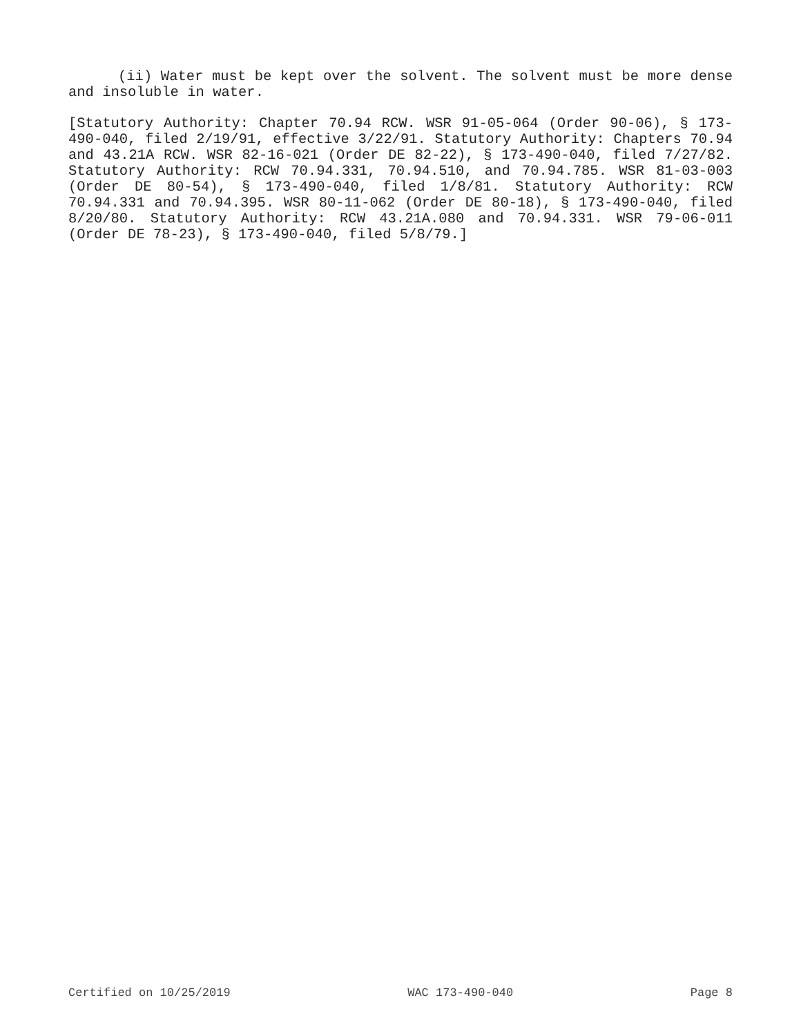(ii) Water must be kept over the solvent. The solvent must be more dense and insoluble in water.
[Statutory Authority: Chapter 70.94 RCW. WSR 91-05-064 (Order 90-06), § 173-490-040, filed 2/19/91, effective 3/22/91. Statutory Authority: Chapters 70.94 and 43.21A RCW. WSR 82-16-021 (Order DE 82-22), § 173-490-040, filed 7/27/82. Statutory Authority: RCW 70.94.331, 70.94.510, and 70.94.785. WSR 81-03-003 (Order DE 80-54), § 173-490-040, filed 1/8/81. Statutory Authority: RCW 70.94.331 and 70.94.395. WSR 80-11-062 (Order DE 80-18), § 173-490-040, filed 8/20/80. Statutory Authority: RCW 43.21A.080 and 70.94.331. WSR 79-06-011 (Order DE 78-23), § 173-490-040, filed 5/8/79.]
Certified on 10/25/2019 WAC 173-490-040 Page 8